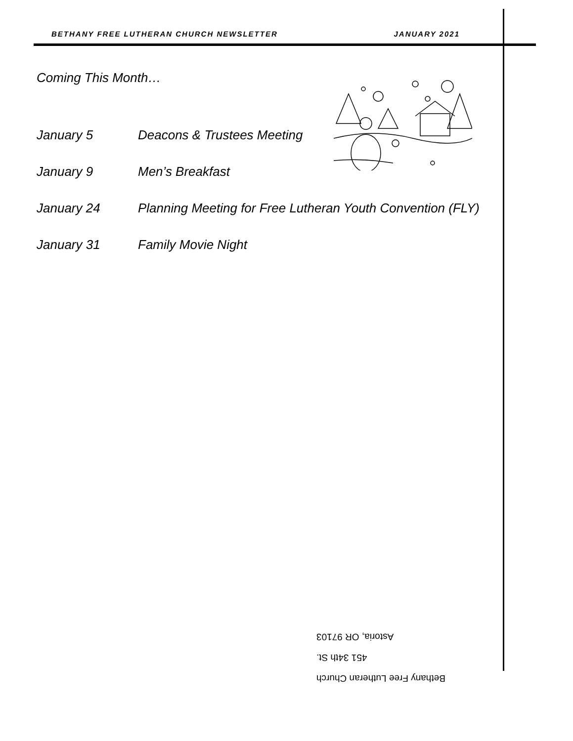BETHANY FREE LUTHERAN CHURCH NEWSLETTER JANUARY 2021
Coming This Month…
January 5 Deacons & Trustees Meeting
January 9 Men’s Breakfast
January 24 Planning Meeting for Free Lutheran Youth Convention (FLY)
January 31 Family Movie Night
Bethany Free Lutheran Church
451 34th St.
Astoria, OR 97103